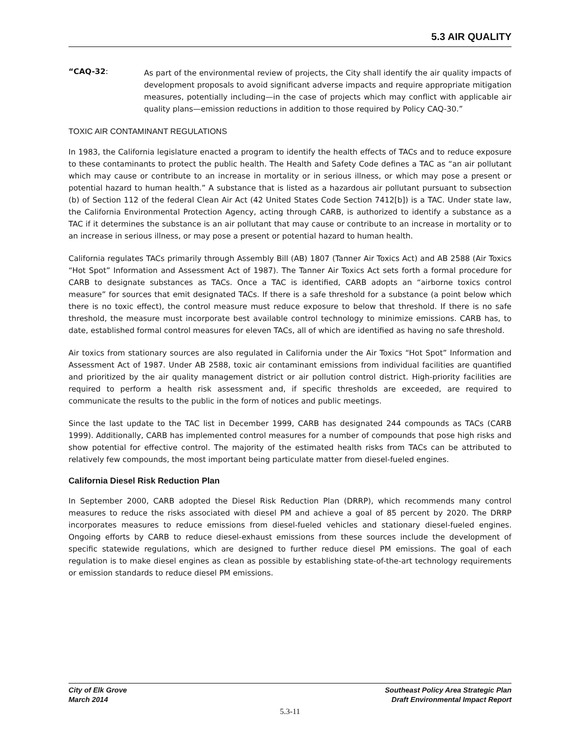5.3 AIR QUALITY
“CAQ-32:
As part of the environmental review of projects, the City shall identify the air quality impacts of development proposals to avoid significant adverse impacts and require appropriate mitigation measures, potentially including—in the case of projects which may conflict with applicable air quality plans—emission reductions in addition to those required by Policy CAQ-30.”
TOXIC AIR CONTAMINANT REGULATIONS
In 1983, the California legislature enacted a program to identify the health effects of TACs and to reduce exposure to these contaminants to protect the public health. The Health and Safety Code defines a TAC as “an air pollutant which may cause or contribute to an increase in mortality or in serious illness, or which may pose a present or potential hazard to human health.” A substance that is listed as a hazardous air pollutant pursuant to subsection (b) of Section 112 of the federal Clean Air Act (42 United States Code Section 7412[b]) is a TAC. Under state law, the California Environmental Protection Agency, acting through CARB, is authorized to identify a substance as a TAC if it determines the substance is an air pollutant that may cause or contribute to an increase in mortality or to an increase in serious illness, or may pose a present or potential hazard to human health.
California regulates TACs primarily through Assembly Bill (AB) 1807 (Tanner Air Toxics Act) and AB 2588 (Air Toxics “Hot Spot” Information and Assessment Act of 1987). The Tanner Air Toxics Act sets forth a formal procedure for CARB to designate substances as TACs. Once a TAC is identified, CARB adopts an “airborne toxics control measure” for sources that emit designated TACs. If there is a safe threshold for a substance (a point below which there is no toxic effect), the control measure must reduce exposure to below that threshold. If there is no safe threshold, the measure must incorporate best available control technology to minimize emissions. CARB has, to date, established formal control measures for eleven TACs, all of which are identified as having no safe threshold.
Air toxics from stationary sources are also regulated in California under the Air Toxics “Hot Spot” Information and Assessment Act of 1987. Under AB 2588, toxic air contaminant emissions from individual facilities are quantified and prioritized by the air quality management district or air pollution control district. High-priority facilities are required to perform a health risk assessment and, if specific thresholds are exceeded, are required to communicate the results to the public in the form of notices and public meetings.
Since the last update to the TAC list in December 1999, CARB has designated 244 compounds as TACs (CARB 1999). Additionally, CARB has implemented control measures for a number of compounds that pose high risks and show potential for effective control. The majority of the estimated health risks from TACs can be attributed to relatively few compounds, the most important being particulate matter from diesel-fueled engines.
California Diesel Risk Reduction Plan
In September 2000, CARB adopted the Diesel Risk Reduction Plan (DRRP), which recommends many control measures to reduce the risks associated with diesel PM and achieve a goal of 85 percent by 2020. The DRRP incorporates measures to reduce emissions from diesel-fueled vehicles and stationary diesel-fueled engines. Ongoing efforts by CARB to reduce diesel-exhaust emissions from these sources include the development of specific statewide regulations, which are designed to further reduce diesel PM emissions. The goal of each regulation is to make diesel engines as clean as possible by establishing state-of-the-art technology requirements or emission standards to reduce diesel PM emissions.
City of Elk Grove
March 2014
Southeast Policy Area Strategic Plan
Draft Environmental Impact Report
5.3-11